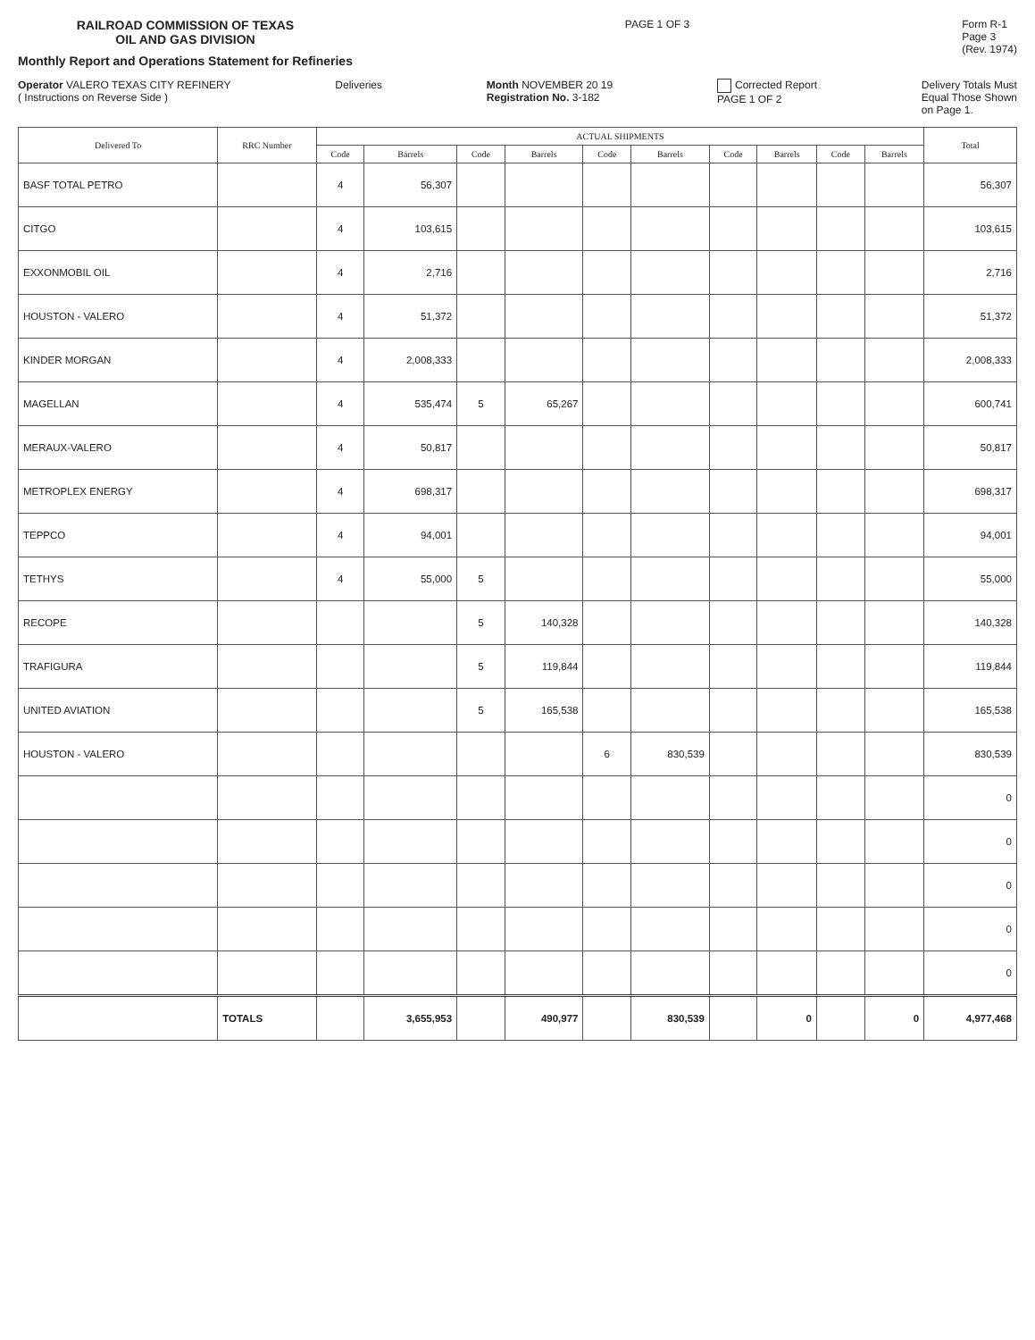RAILROAD COMMISSION OF TEXAS
OIL AND GAS DIVISION
Monthly Report and Operations Statement for Refineries
PAGE 1 OF 3 Form R-1
Page 3
(Rev. 1974)
Operator VALERO TEXAS CITY REFINERY
( Instructions on Reverse Side )
Deliveries Month NOVEMBER 20 19
Registration No. 3-182
Corrected Report
PAGE 1 OF 2
Delivery Totals Must
Equal Those Shown
on Page 1.
| Delivered To | RRC Number | ACTUAL SHIPMENTS | | | | | | | | | | Total |
| --- | --- | --- | --- | --- | --- | --- | --- | --- | --- | --- | --- | --- |
| | | Code | Barrels | Code | Barrels | Code | Barrels | Code | Barrels | Code | Barrels | |
| BASF TOTAL PETRO | | 4 | 56,307 | | | | | | | | | 56,307 |
| CITGO | | 4 | 103,615 | | | | | | | | | 103,615 |
| EXXONMOBIL OIL | | 4 | 2,716 | | | | | | | | | 2,716 |
| HOUSTON - VALERO | | 4 | 51,372 | | | | | | | | | 51,372 |
| KINDER MORGAN | | 4 | 2,008,333 | | | | | | | | | 2,008,333 |
| MAGELLAN | | 4 | 535,474 | 5 | 65,267 | | | | | | | 600,741 |
| MERAUX-VALERO | | 4 | 50,817 | | | | | | | | | 50,817 |
| METROPLEX ENERGY | | 4 | 698,317 | | | | | | | | | 698,317 |
| TEPPCO | | 4 | 94,001 | | | | | | | | | 94,001 |
| TETHYS | | 4 | 55,000 | 5 | | | | | | | | 55,000 |
| RECOPE | | | | 5 | 140,328 | | | | | | | 140,328 |
| TRAFIGURA | | | | 5 | 119,844 | | | | | | | 119,844 |
| UNITED AVIATION | | | | 5 | 165,538 | | | | | | | 165,538 |
| HOUSTON - VALERO | | | | | | 6 | 830,539 | | | | | 830,539 |
| | | | | | | | | | | | | 0 |
| | | | | | | | | | | | | 0 |
| | | | | | | | | | | | | 0 |
| | | | | | | | | | | | | 0 |
| | | | | | | | | | | | | 0 |
| | TOTALS | | 3,655,953 | | 490,977 | | 830,539 | | 0 | | 0 | 4,977,468 |